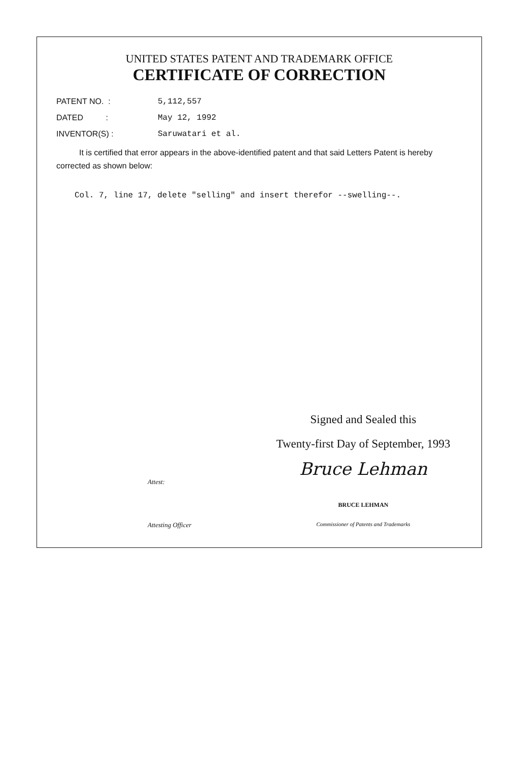UNITED STATES PATENT AND TRADEMARK OFFICE
CERTIFICATE OF CORRECTION
| PATENT NO. : | 5,112,557 |
| DATED : | May 12, 1992 |
| INVENTOR(S) : | Saruwatari et al. |
It is certified that error appears in the above-identified patent and that said Letters Patent is hereby corrected as shown below:
Col. 7, line 17, delete "selling" and insert therefor --swelling--.
Signed and Sealed this
Twenty-first Day of September, 1993
Attest:
Bruce Lehman
BRUCE LEHMAN
Attesting Officer
Commissioner of Patents and Trademarks